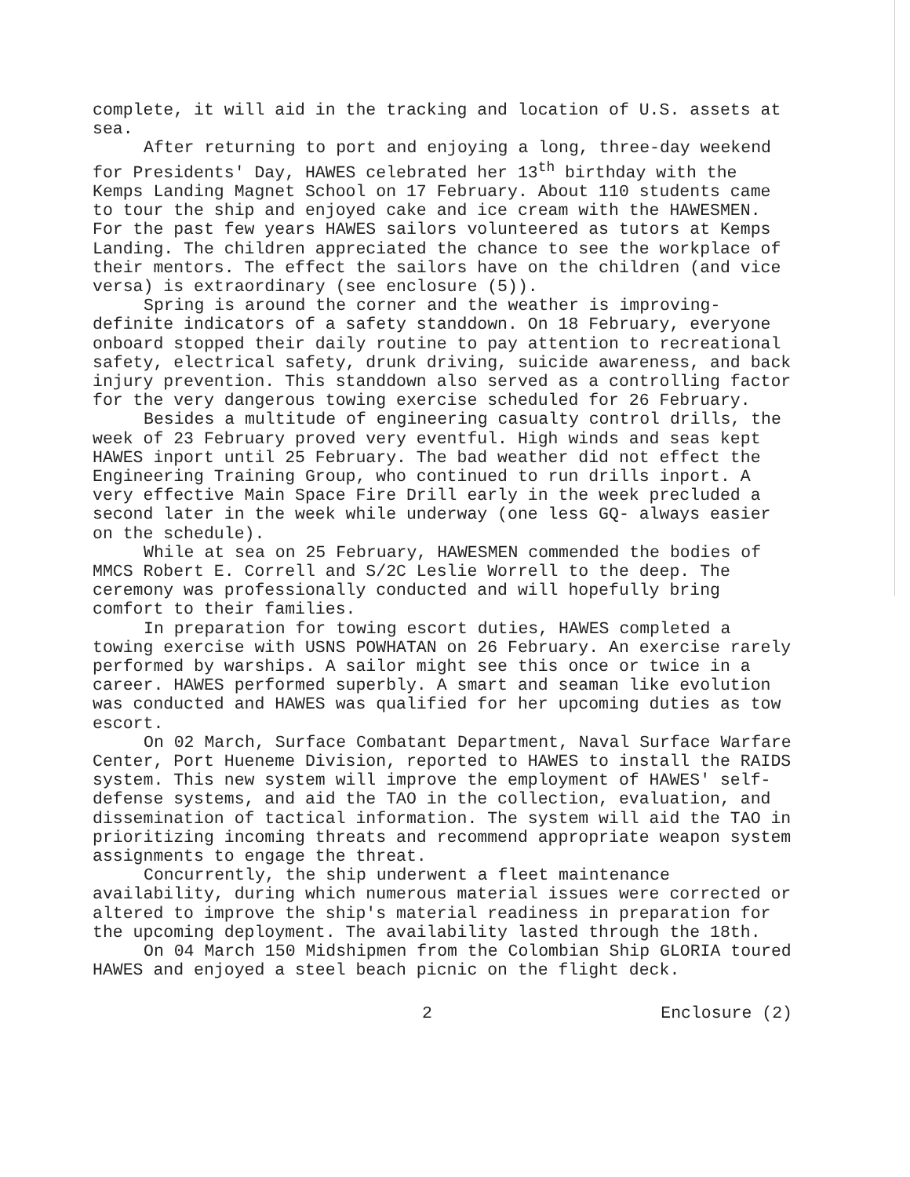complete, it will aid in the tracking and location of U.S. assets at sea.
After returning to port and enjoying a long, three-day weekend for Presidents' Day, HAWES celebrated her 13<sup>th</sup> birthday with the Kemps Landing Magnet School on 17 February. About 110 students came to tour the ship and enjoyed cake and ice cream with the HAWESMEN. For the past few years HAWES sailors volunteered as tutors at Kemps Landing. The children appreciated the chance to see the workplace of their mentors. The effect the sailors have on the children (and vice versa) is extraordinary (see enclosure (5)).
Spring is around the corner and the weather is improving-definite indicators of a safety standdown. On 18 February, everyone onboard stopped their daily routine to pay attention to recreational safety, electrical safety, drunk driving, suicide awareness, and back injury prevention. This standdown also served as a controlling factor for the very dangerous towing exercise scheduled for 26 February.
Besides a multitude of engineering casualty control drills, the week of 23 February proved very eventful. High winds and seas kept HAWES inport until 25 February. The bad weather did not effect the Engineering Training Group, who continued to run drills inport. A very effective Main Space Fire Drill early in the week precluded a second later in the week while underway (one less GQ- always easier on the schedule).
While at sea on 25 February, HAWESMEN commended the bodies of MMCS Robert E. Correll and S/2C Leslie Worrell to the deep. The ceremony was professionally conducted and will hopefully bring comfort to their families.
In preparation for towing escort duties, HAWES completed a towing exercise with USNS POWHATAN on 26 February. An exercise rarely performed by warships. A sailor might see this once or twice in a career. HAWES performed superbly. A smart and seaman like evolution was conducted and HAWES was qualified for her upcoming duties as tow escort.
On 02 March, Surface Combatant Department, Naval Surface Warfare Center, Port Hueneme Division, reported to HAWES to install the RAIDS system. This new system will improve the employment of HAWES' self-defense systems, and aid the TAO in the collection, evaluation, and dissemination of tactical information. The system will aid the TAO in prioritizing incoming threats and recommend appropriate weapon system assignments to engage the threat.
Concurrently, the ship underwent a fleet maintenance availability, during which numerous material issues were corrected or altered to improve the ship's material readiness in preparation for the upcoming deployment. The availability lasted through the 18th.
On 04 March 150 Midshipmen from the Colombian Ship GLORIA toured HAWES and enjoyed a steel beach picnic on the flight deck.
2 Enclosure (2)